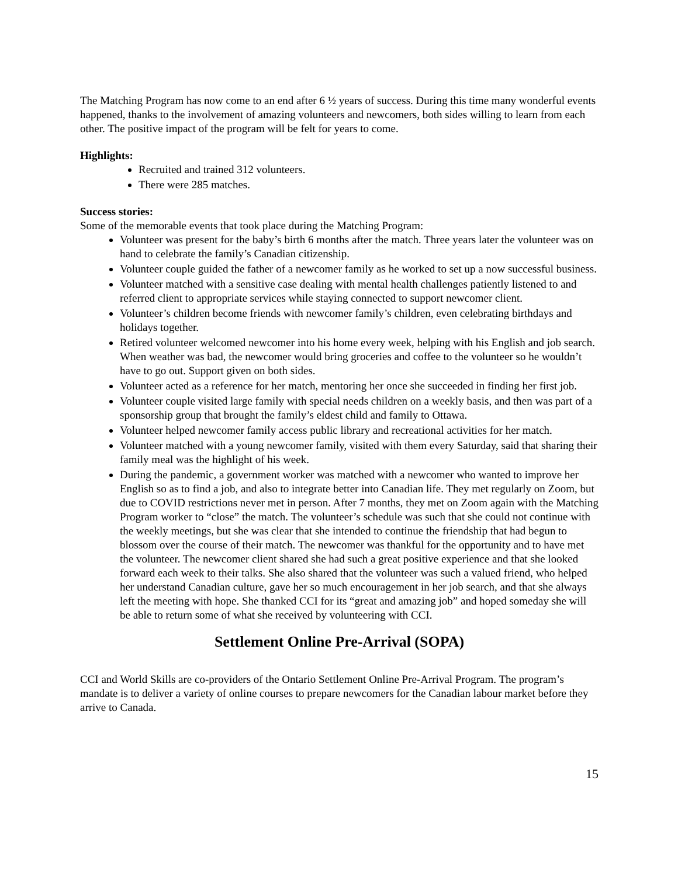The Matching Program has now come to an end after 6 ½ years of success. During this time many wonderful events happened, thanks to the involvement of amazing volunteers and newcomers, both sides willing to learn from each other. The positive impact of the program will be felt for years to come.
Highlights:
Recruited and trained 312 volunteers.
There were 285 matches.
Success stories:
Some of the memorable events that took place during the Matching Program:
Volunteer was present for the baby’s birth 6 months after the match. Three years later the volunteer was on hand to celebrate the family’s Canadian citizenship.
Volunteer couple guided the father of a newcomer family as he worked to set up a now successful business.
Volunteer matched with a sensitive case dealing with mental health challenges patiently listened to and referred client to appropriate services while staying connected to support newcomer client.
Volunteer’s children become friends with newcomer family’s children, even celebrating birthdays and holidays together.
Retired volunteer welcomed newcomer into his home every week, helping with his English and job search. When weather was bad, the newcomer would bring groceries and coffee to the volunteer so he wouldn’t have to go out. Support given on both sides.
Volunteer acted as a reference for her match, mentoring her once she succeeded in finding her first job.
Volunteer couple visited large family with special needs children on a weekly basis, and then was part of a sponsorship group that brought the family’s eldest child and family to Ottawa.
Volunteer helped newcomer family access public library and recreational activities for her match.
Volunteer matched with a young newcomer family, visited with them every Saturday, said that sharing their family meal was the highlight of his week.
During the pandemic, a government worker was matched with a newcomer who wanted to improve her English so as to find a job, and also to integrate better into Canadian life. They met regularly on Zoom, but due to COVID restrictions never met in person. After 7 months, they met on Zoom again with the Matching Program worker to “close” the match. The volunteer’s schedule was such that she could not continue with the weekly meetings, but she was clear that she intended to continue the friendship that had begun to blossom over the course of their match. The newcomer was thankful for the opportunity and to have met the volunteer. The newcomer client shared she had such a great positive experience and that she looked forward each week to their talks. She also shared that the volunteer was such a valued friend, who helped her understand Canadian culture, gave her so much encouragement in her job search, and that she always left the meeting with hope. She thanked CCI for its “great and amazing job” and hoped someday she will be able to return some of what she received by volunteering with CCI.
Settlement Online Pre-Arrival (SOPA)
CCI and World Skills are co-providers of the Ontario Settlement Online Pre-Arrival Program. The program’s mandate is to deliver a variety of online courses to prepare newcomers for the Canadian labour market before they arrive to Canada.
15